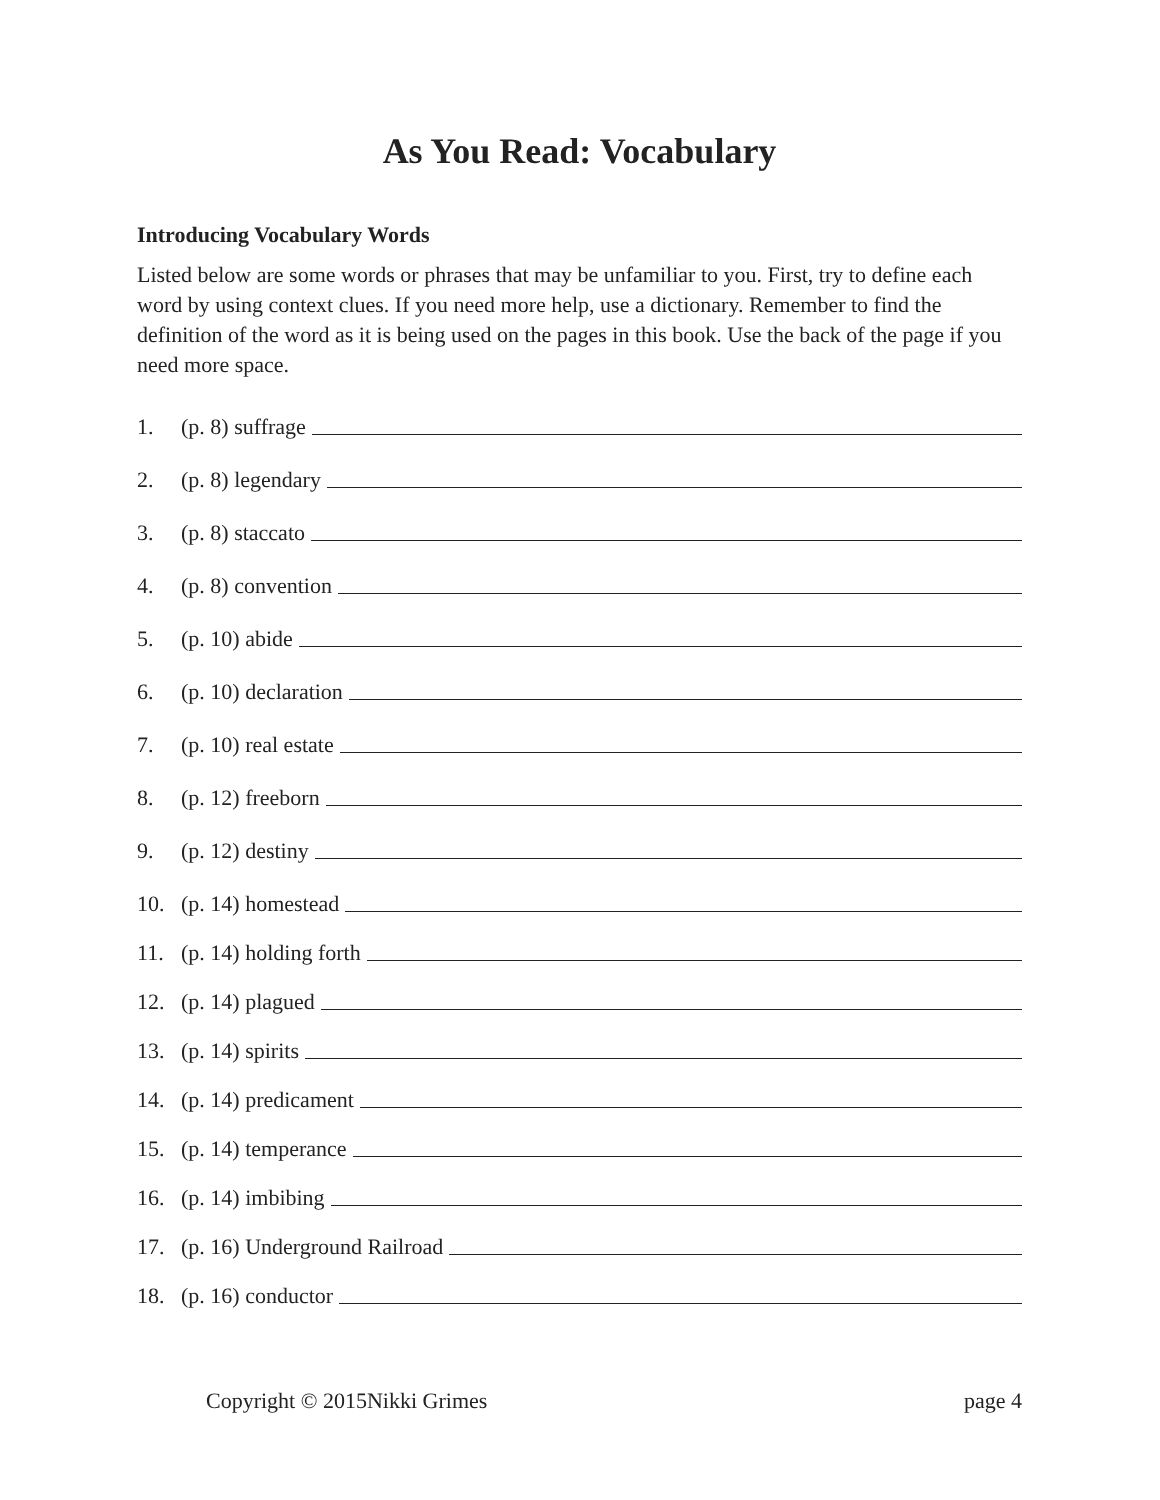As You Read: Vocabulary
Introducing Vocabulary Words
Listed below are some words or phrases that may be unfamiliar to you. First, try to define each word by using context clues. If you need more help, use a dictionary. Remember to find the definition of the word as it is being used on the pages in this book. Use the back of the page if you need more space.
1. (p. 8) suffrage
2. (p. 8) legendary
3. (p. 8) staccato
4. (p. 8) convention
5. (p. 10) abide
6. (p. 10) declaration
7. (p. 10) real estate
8. (p. 12) freeborn
9. (p. 12) destiny
10. (p. 14) homestead
11. (p. 14) holding forth
12. (p. 14) plagued
13. (p. 14) spirits
14. (p. 14) predicament
15. (p. 14) temperance
16. (p. 14) imbibing
17. (p. 16) Underground Railroad
18. (p. 16) conductor
Copyright © 2015Nikki Grimes page 4